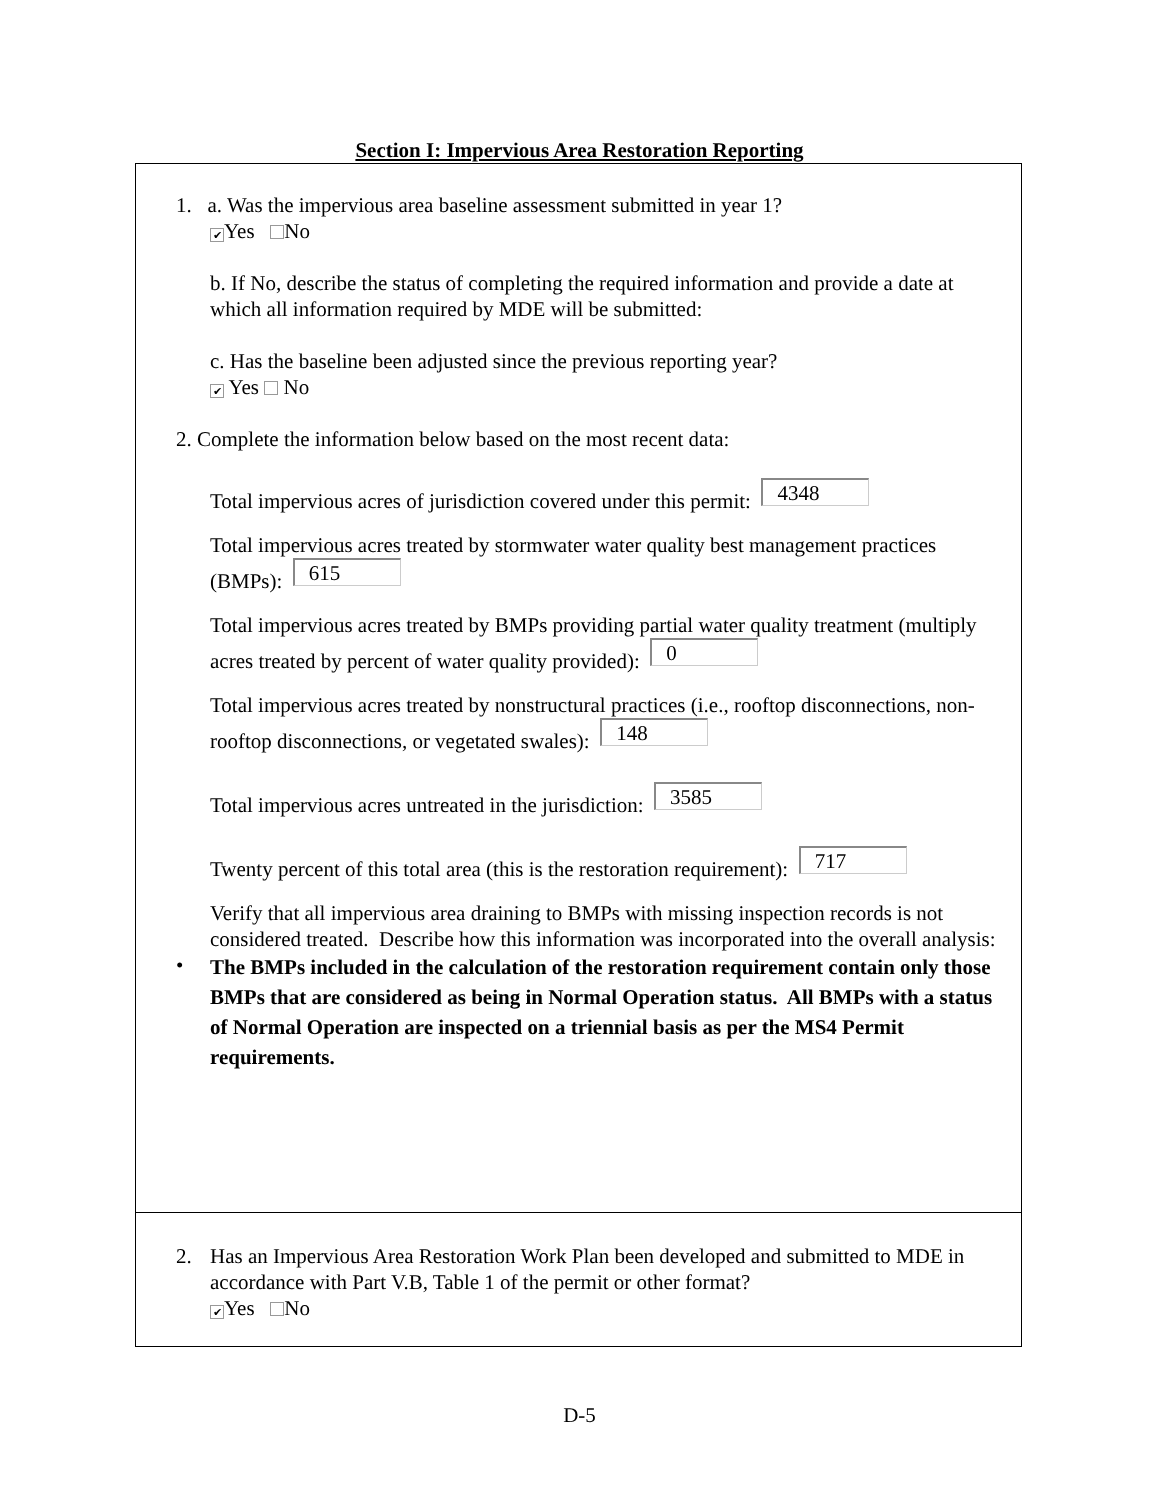Section I: Impervious Area Restoration Reporting
1. a. Was the impervious area baseline assessment submitted in year 1?
✔ Yes No
b. If No, describe the status of completing the required information and provide a date at which all information required by MDE will be submitted:
c. Has the baseline been adjusted since the previous reporting year?
✔ Yes No
2. Complete the information below based on the most recent data:
Total impervious acres of jurisdiction covered under this permit: 4348
Total impervious acres treated by stormwater water quality best management practices (BMPs): 615
Total impervious acres treated by BMPs providing partial water quality treatment (multiply acres treated by percent of water quality provided): 0
Total impervious acres treated by nonstructural practices (i.e., rooftop disconnections, non-rooftop disconnections, or vegetated swales): 148
Total impervious acres untreated in the jurisdiction: 3585
Twenty percent of this total area (this is the restoration requirement): 717
Verify that all impervious area draining to BMPs with missing inspection records is not considered treated. Describe how this information was incorporated into the overall analysis:
• The BMPs included in the calculation of the restoration requirement contain only those BMPs that are considered as being in Normal Operation status. All BMPs with a status of Normal Operation are inspected on a triennial basis as per the MS4 Permit requirements.
2. Has an Impervious Area Restoration Work Plan been developed and submitted to MDE in accordance with Part V.B, Table 1 of the permit or other format?
✔ Yes No
D-5